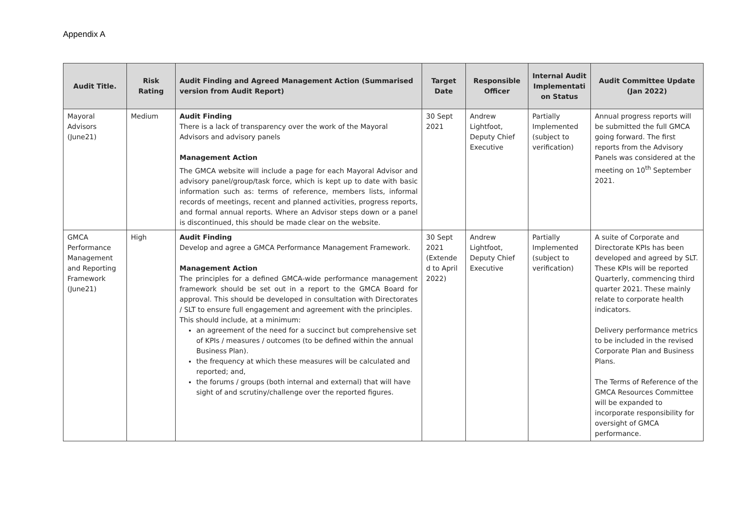Appendix A
| Audit Title. | Risk Rating | Audit Finding and Agreed Management Action (Summarised version from Audit Report) | Target Date | Responsible Officer | Internal Audit Implementati on Status | Audit Committee Update (Jan 2022) |
| --- | --- | --- | --- | --- | --- | --- |
| Mayoral Advisors (June21) | Medium | Audit Finding There is a lack of transparency over the work of the Mayoral Advisors and advisory panels Management Action The GMCA website will include a page for each Mayoral Advisor and advisory panel/group/task force, which is kept up to date with basic information such as: terms of reference, members lists, informal records of meetings, recent and planned activities, progress reports, and formal annual reports. Where an Advisor steps down or a panel is discontinued, this should be made clear on the website. | 30 Sept 2021 | Andrew Lightfoot, Deputy Chief Executive | Partially Implemented (subject to verification) | Annual progress reports will be submitted the full GMCA going forward. The first reports from the Advisory Panels was considered at the meeting on 10<sup>th</sup> September 2021. |
| GMCA Performance Management and Reporting Framework (June21) | High | Audit Finding Develop and agree a GMCA Performance Management Framework. Management Action The principles for a defined GMCA-wide performance management framework should be set out in a report to the GMCA Board for approval. This should be developed in consultation with Directorates / SLT to ensure full engagement and agreement with the principles. This should include, at a minimum: an agreement of the need for a succinct but comprehensive set of KPIs / measures / outcomes (to be defined within the annual Business Plan). the frequency at which these measures will be calculated and reported; and, the forums / groups (both internal and external) that will have sight of and scrutiny/challenge over the reported figures. | 30 Sept 2021 (Extende d to April 2022) | Andrew Lightfoot, Deputy Chief Executive | Partially Implemented (subject to verification) | A suite of Corporate and Directorate KPIs has been developed and agreed by SLT. These KPIs will be reported Quarterly, commencing third quarter 2021. These mainly relate to corporate health indicators. Delivery performance metrics to be included in the revised Corporate Plan and Business Plans. The Terms of Reference of the GMCA Resources Committee will be expanded to incorporate responsibility for oversight of GMCA performance. |